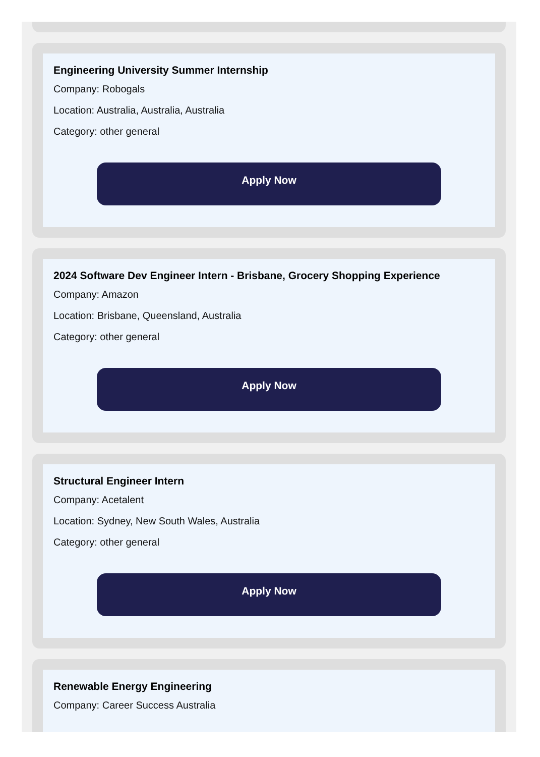Engineering University Summer Internship
Company: Robogals
Location: Australia, Australia, Australia
Category: other general
Apply Now
2024 Software Dev Engineer Intern - Brisbane, Grocery Shopping Experience
Company: Amazon
Location: Brisbane, Queensland, Australia
Category: other general
Apply Now
Structural Engineer Intern
Company: Acetalent
Location: Sydney, New South Wales, Australia
Category: other general
Apply Now
Renewable Energy Engineering
Company: Career Success Australia